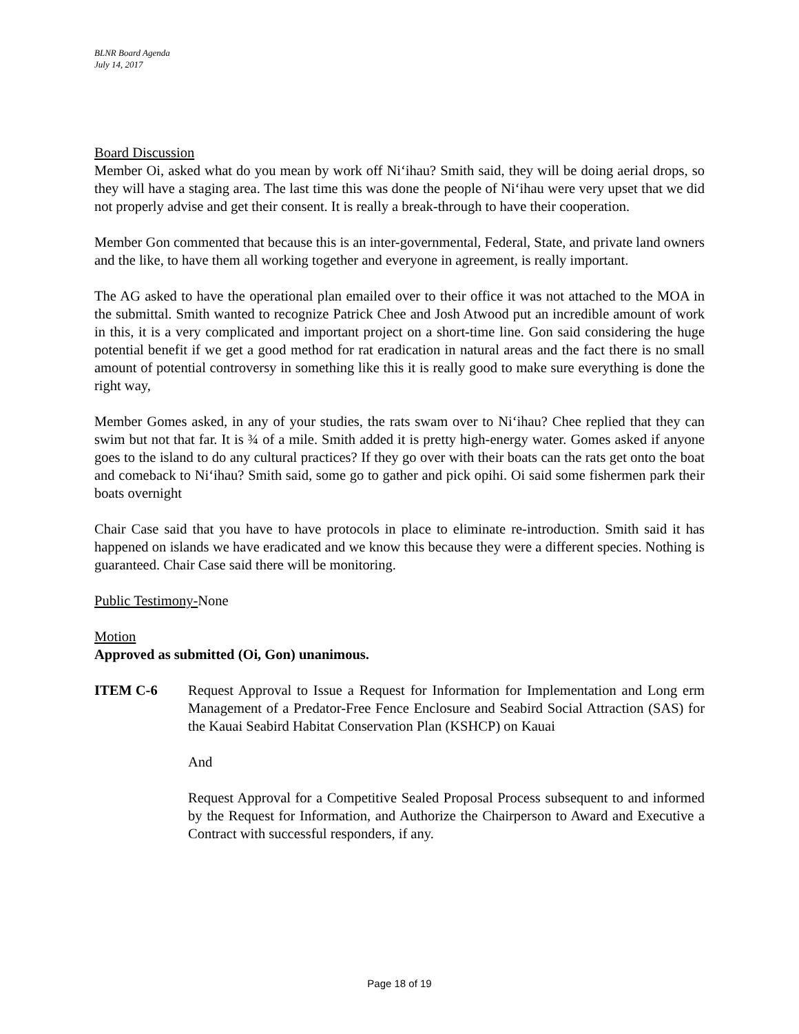BLNR Board Agenda
July 14, 2017
Board Discussion
Member Oi, asked what do you mean by work off Niʻihau? Smith said, they will be doing aerial drops, so they will have a staging area. The last time this was done the people of Niʻihau were very upset that we did not properly advise and get their consent. It is really a break-through to have their cooperation.
Member Gon commented that because this is an inter-governmental, Federal, State, and private land owners and the like, to have them all working together and everyone in agreement, is really important.
The AG asked to have the operational plan emailed over to their office it was not attached to the MOA in the submittal. Smith wanted to recognize Patrick Chee and Josh Atwood put an incredible amount of work in this, it is a very complicated and important project on a short-time line. Gon said considering the huge potential benefit if we get a good method for rat eradication in natural areas and the fact there is no small amount of potential controversy in something like this it is really good to make sure everything is done the right way,
Member Gomes asked, in any of your studies, the rats swam over to Niʻihau? Chee replied that they can swim but not that far. It is ¾ of a mile. Smith added it is pretty high-energy water. Gomes asked if anyone goes to the island to do any cultural practices? If they go over with their boats can the rats get onto the boat and comeback to Niʻihau? Smith said, some go to gather and pick opihi. Oi said some fishermen park their boats overnight
Chair Case said that you have to have protocols in place to eliminate re-introduction. Smith said it has happened on islands we have eradicated and we know this because they were a different species. Nothing is guaranteed. Chair Case said there will be monitoring.
Public Testimony-None
Motion
Approved as submitted (Oi, Gon) unanimous.
ITEM C-6 Request Approval to Issue a Request for Information for Implementation and Long erm Management of a Predator-Free Fence Enclosure and Seabird Social Attraction (SAS) for the Kauai Seabird Habitat Conservation Plan (KSHCP) on Kauai
And
Request Approval for a Competitive Sealed Proposal Process subsequent to and informed by the Request for Information, and Authorize the Chairperson to Award and Executive a Contract with successful responders, if any.
Page 18 of 19